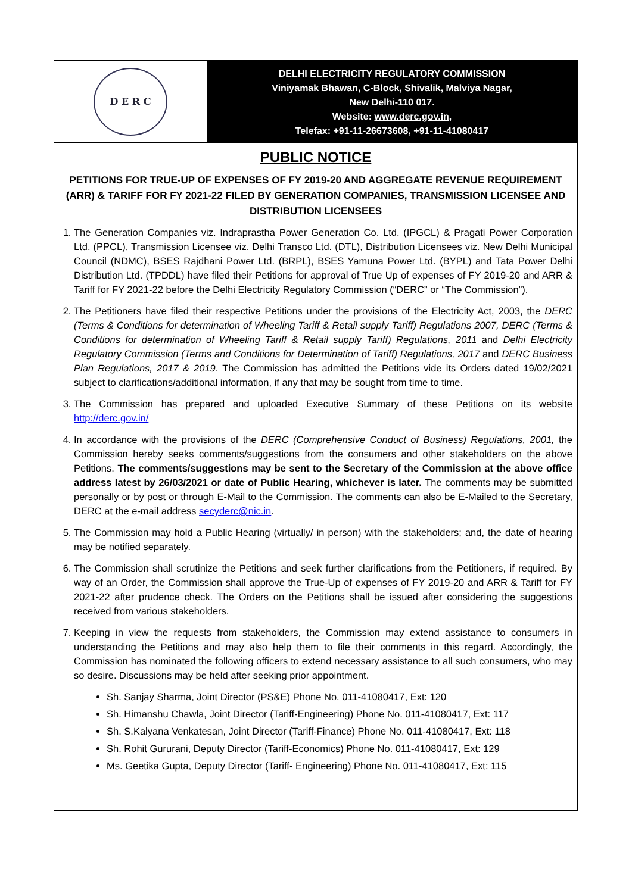D E R C
DELHI ELECTRICITY REGULATORY COMMISSION
Viniyamak Bhawan, C-Block, Shivalik, Malviya Nagar,
New Delhi-110 017.
Website: www.derc.gov.in,
Telefax: +91-11-26673608, +91-11-41080417
PUBLIC NOTICE
PETITIONS FOR TRUE-UP OF EXPENSES OF FY 2019-20 AND AGGREGATE REVENUE REQUIREMENT (ARR) & TARIFF FOR FY 2021-22 FILED BY GENERATION COMPANIES, TRANSMISSION LICENSEE AND DISTRIBUTION LICENSEES
1. The Generation Companies viz. Indraprastha Power Generation Co. Ltd. (IPGCL) & Pragati Power Corporation Ltd. (PPCL), Transmission Licensee viz. Delhi Transco Ltd. (DTL), Distribution Licensees viz. New Delhi Municipal Council (NDMC), BSES Rajdhani Power Ltd. (BRPL), BSES Yamuna Power Ltd. (BYPL) and Tata Power Delhi Distribution Ltd. (TPDDL) have filed their Petitions for approval of True Up of expenses of FY 2019-20 and ARR & Tariff for FY 2021-22 before the Delhi Electricity Regulatory Commission (“DERC” or “The Commission”).
2. The Petitioners have filed their respective Petitions under the provisions of the Electricity Act, 2003, the DERC (Terms & Conditions for determination of Wheeling Tariff & Retail supply Tariff) Regulations 2007, DERC (Terms & Conditions for determination of Wheeling Tariff & Retail supply Tariff) Regulations, 2011 and Delhi Electricity Regulatory Commission (Terms and Conditions for Determination of Tariff) Regulations, 2017 and DERC Business Plan Regulations, 2017 & 2019. The Commission has admitted the Petitions vide its Orders dated 19/02/2021 subject to clarifications/additional information, if any that may be sought from time to time.
3. The Commission has prepared and uploaded Executive Summary of these Petitions on its website http://derc.gov.in/
4. In accordance with the provisions of the DERC (Comprehensive Conduct of Business) Regulations, 2001, the Commission hereby seeks comments/suggestions from the consumers and other stakeholders on the above Petitions. The comments/suggestions may be sent to the Secretary of the Commission at the above office address latest by 26/03/2021 or date of Public Hearing, whichever is later. The comments may be submitted personally or by post or through E-Mail to the Commission. The comments can also be E-Mailed to the Secretary, DERC at the e-mail address secyderc@nic.in.
5. The Commission may hold a Public Hearing (virtually/ in person) with the stakeholders; and, the date of hearing may be notified separately.
6. The Commission shall scrutinize the Petitions and seek further clarifications from the Petitioners, if required. By way of an Order, the Commission shall approve the True-Up of expenses of FY 2019-20 and ARR & Tariff for FY 2021-22 after prudence check. The Orders on the Petitions shall be issued after considering the suggestions received from various stakeholders.
7. Keeping in view the requests from stakeholders, the Commission may extend assistance to consumers in understanding the Petitions and may also help them to file their comments in this regard. Accordingly, the Commission has nominated the following officers to extend necessary assistance to all such consumers, who may so desire. Discussions may be held after seeking prior appointment.
Sh. Sanjay Sharma, Joint Director (PS&E) Phone No. 011-41080417, Ext: 120
Sh. Himanshu Chawla, Joint Director (Tariff-Engineering) Phone No. 011-41080417, Ext: 117
Sh. S.Kalyana Venkatesan, Joint Director (Tariff-Finance) Phone No. 011-41080417, Ext: 118
Sh. Rohit Gururani, Deputy Director (Tariff-Economics) Phone No. 011-41080417, Ext: 129
Ms. Geetika Gupta, Deputy Director (Tariff- Engineering) Phone No. 011-41080417, Ext: 115